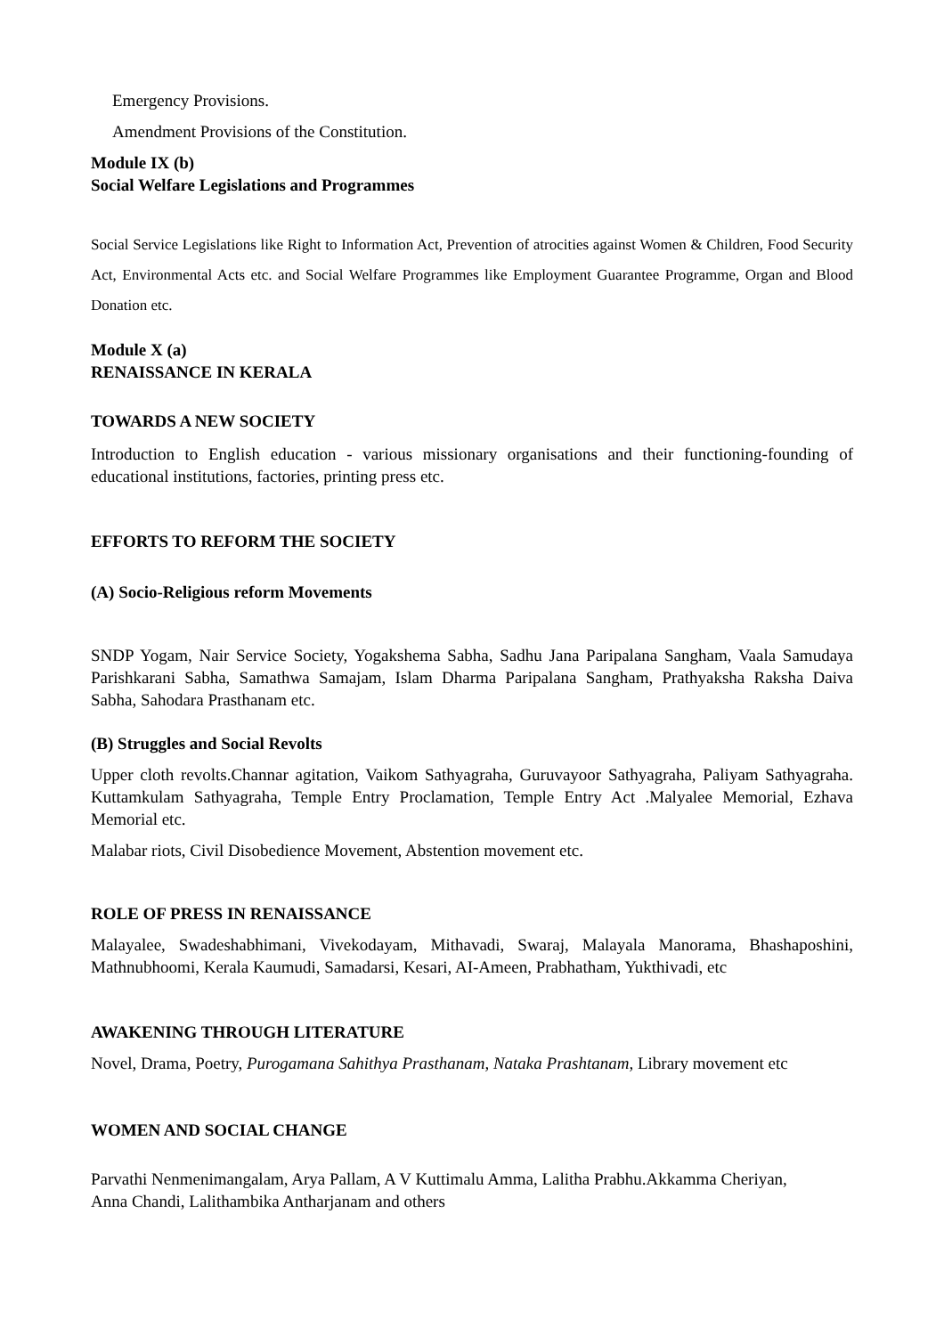Emergency Provisions.
Amendment Provisions of the Constitution.
Module IX (b)
Social Welfare Legislations and Programmes
Social Service Legislations like Right to Information Act, Prevention of atrocities against Women & Children, Food Security Act, Environmental Acts etc. and Social Welfare Programmes like Employment Guarantee Programme, Organ and Blood Donation etc.
Module X (a)
RENAISSANCE IN KERALA
TOWARDS A NEW SOCIETY
Introduction to English education - various missionary organisations and their functioning-founding of educational institutions, factories, printing press etc.
EFFORTS TO REFORM THE SOCIETY
(A) Socio-Religious reform Movements
SNDP Yogam, Nair Service Society, Yogakshema Sabha, Sadhu Jana Paripalana Sangham, Vaala Samudaya Parishkarani Sabha, Samathwa Samajam, Islam Dharma Paripalana Sangham, Prathyaksha Raksha Daiva Sabha, Sahodara Prasthanam etc.
(B) Struggles and Social Revolts
Upper cloth revolts.Channar agitation, Vaikom Sathyagraha, Guruvayoor Sathyagraha, Paliyam Sathyagraha. Kuttamkulam Sathyagraha, Temple Entry Proclamation, Temple Entry Act .Malyalee Memorial, Ezhava Memorial etc.
Malabar riots, Civil Disobedience Movement, Abstention movement etc.
ROLE OF PRESS IN RENAISSANCE
Malayalee, Swadeshabhimani, Vivekodayam, Mithavadi, Swaraj, Malayala Manorama, Bhashaposhini, Mathnubhoomi, Kerala Kaumudi, Samadarsi, Kesari, AI-Ameen, Prabhatham, Yukthivadi, etc
AWAKENING THROUGH LITERATURE
Novel, Drama, Poetry, Purogamana Sahithya Prasthanam, Nataka Prashtanam, Library movement etc
WOMEN AND SOCIAL CHANGE
Parvathi Nenmenimangalam, Arya Pallam, A V Kuttimalu Amma, Lalitha Prabhu.Akkamma Cheriyan, Anna Chandi, Lalithambika Antharjanam and others